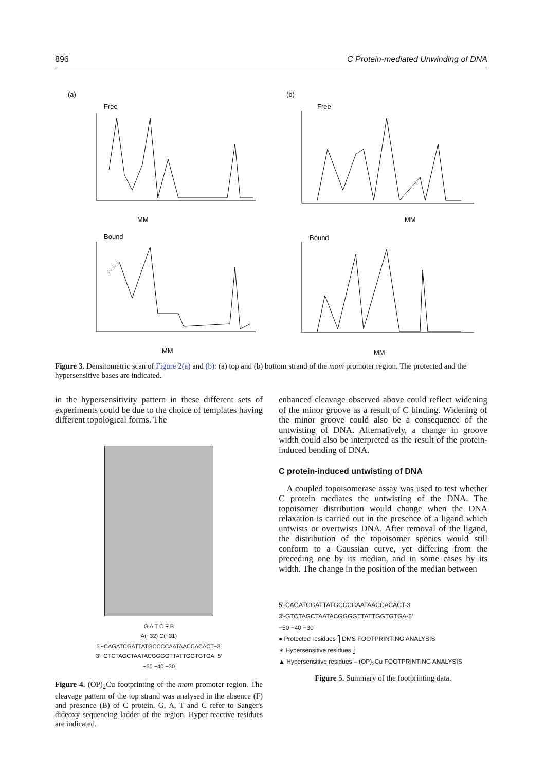896 C Protein-mediated Unwinding of DNA
(a)
Free
MM
(b)
Free
MM
Bound
MM
Bound
MM
Figure 3. Densitometric scan of Figure 2(a) and (b): (a) top and (b) bottom strand of the mom promoter region. The protected and the hypersensitive bases are indicated.
in the hypersensitivity pattern in these different sets of experiments could be due to the choice of templates having different topological forms. The
G A T C F B
A(−32) C(−31)
5′−CAGATCGATTATGCCCCAATAACCACACT−3′
3′−GTCTAGCTAATACGGGGTTATTGGTGTGA−5′
−50 −40 −30
Figure 4. (OP)<sub>2</sub>Cu footprinting of the mom promoter region. The cleavage pattern of the top strand was analysed in the absence (F) and presence (B) of C protein. G, A, T and C refer to Sanger's dideoxy sequencing ladder of the region. Hyper-reactive residues are indicated.
enhanced cleavage observed above could reflect widening of the minor groove as a result of C binding. Widening of the minor groove could also be a consequence of the untwisting of DNA. Alternatively, a change in groove width could also be interpreted as the result of the protein-induced bending of DNA.
C protein-induced untwisting of DNA
A coupled topoisomerase assay was used to test whether C protein mediates the untwisting of the DNA. The topoisomer distribution would change when the DNA relaxation is carried out in the presence of a ligand which untwists or overtwists DNA. After removal of the ligand, the distribution of the topoisomer species would still conform to a Gaussian curve, yet differing from the preceding one by its median, and in some cases by its width. The change in the position of the median between
5′-CAGATCGATTATGCCCCAATAACCACACT-3′
3′-GTCTAGCTAATACGGGGTTATTGGTGTGA-5′
−50 −40 −30
● Protected residues ⎤ DMS FOOTPRINTING ANALYSIS
∗ Hypersensitive residues ⎦
▲ Hypersensitive residues – (OP)<sub>2</sub>Cu FOOTPRINTING ANALYSIS
Figure 5. Summary of the footprinting data.